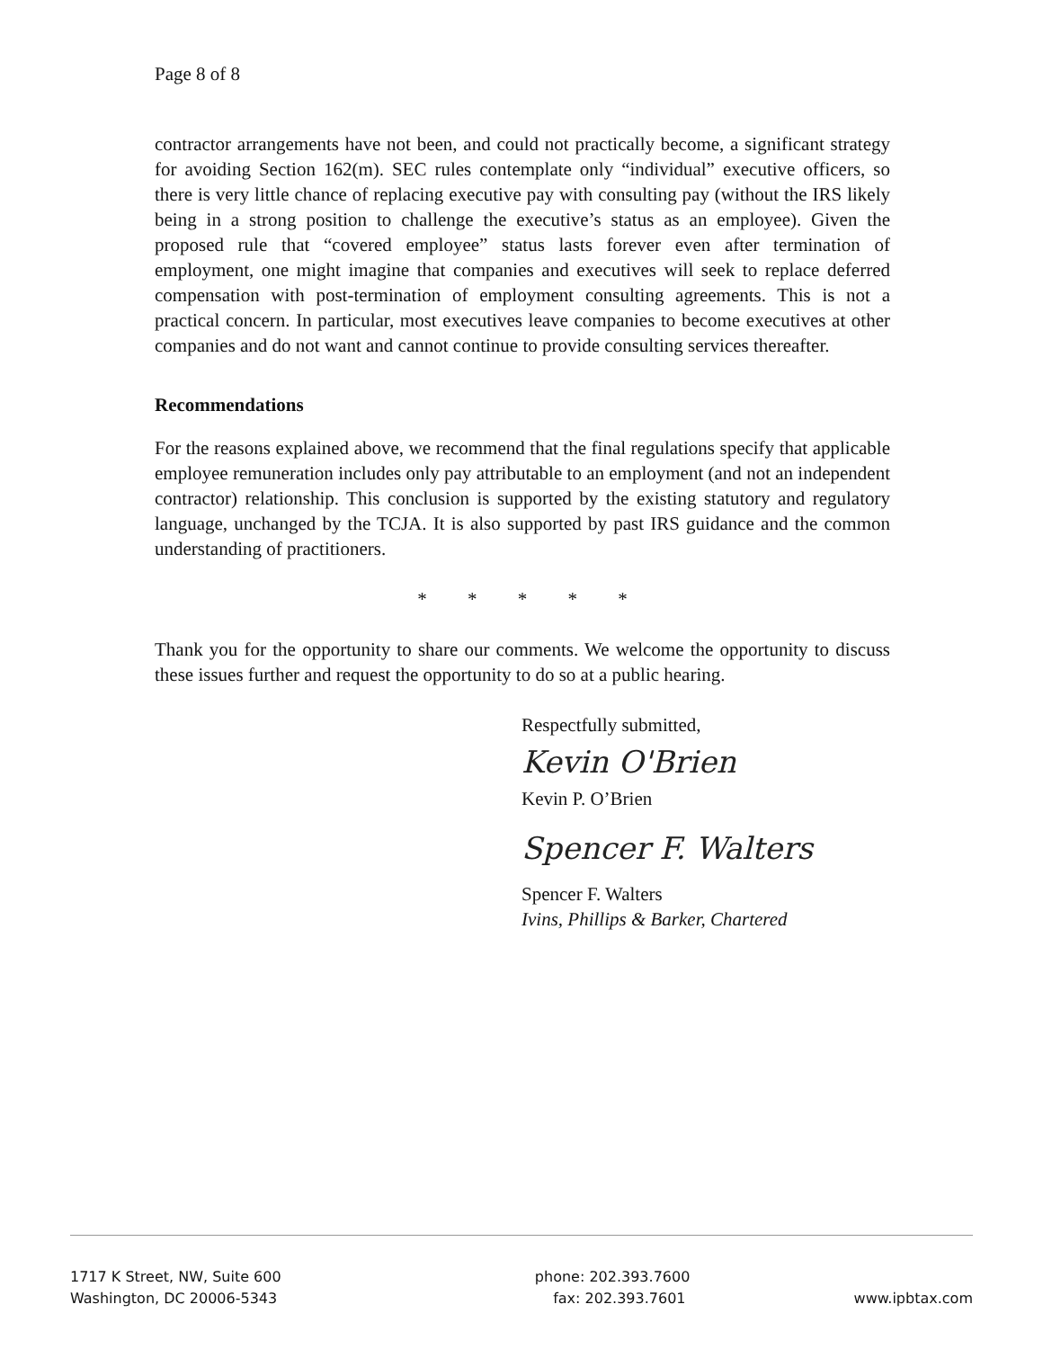Page 8 of 8
contractor arrangements have not been, and could not practically become, a significant strategy for avoiding Section 162(m). SEC rules contemplate only “individual” executive officers, so there is very little chance of replacing executive pay with consulting pay (without the IRS likely being in a strong position to challenge the executive’s status as an employee). Given the proposed rule that “covered employee” status lasts forever even after termination of employment, one might imagine that companies and executives will seek to replace deferred compensation with post-termination of employment consulting agreements. This is not a practical concern. In particular, most executives leave companies to become executives at other companies and do not want and cannot continue to provide consulting services thereafter.
Recommendations
For the reasons explained above, we recommend that the final regulations specify that applicable employee remuneration includes only pay attributable to an employment (and not an independent contractor) relationship. This conclusion is supported by the existing statutory and regulatory language, unchanged by the TCJA. It is also supported by past IRS guidance and the common understanding of practitioners.
* * * * *
Thank you for the opportunity to share our comments. We welcome the opportunity to discuss these issues further and request the opportunity to do so at a public hearing.
Respectfully submitted,
Kevin O'Brien
Kevin P. O’Brien
Spencer F. Walters
Spencer F. Walters
Ivins, Phillips & Barker, Chartered
1717 K Street, NW, Suite 600
Washington, DC 20006-5343
phone: 202.393.7600
fax: 202.393.7601
www.ipbtax.com